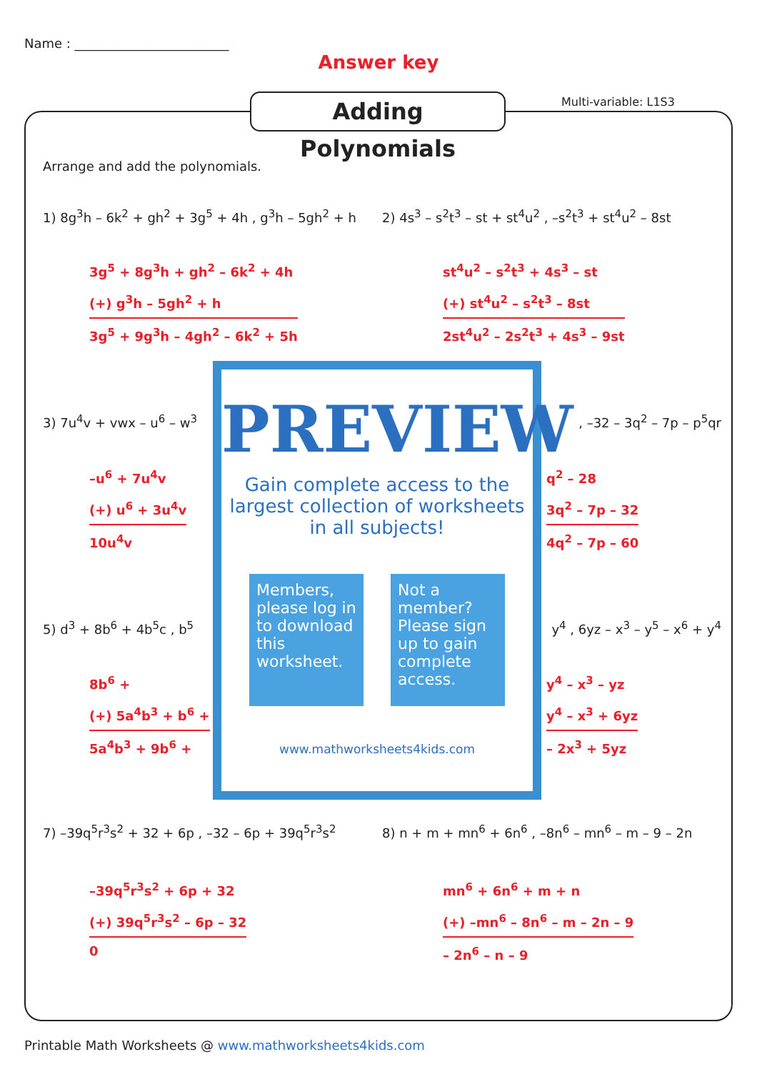Name : ________________________
Answer key
Adding Polynomials Multi-variable: L1S3
Arrange and add the polynomials.
1) 8g<sup>3</sup>h – 6k<sup>2</sup> + gh<sup>2</sup> + 3g<sup>5</sup> + 4h , g<sup>3</sup>h – 5gh<sup>2</sup> + h
2) 4s<sup>3</sup> – s<sup>2</sup>t<sup>3</sup> – st + st<sup>4</sup>u<sup>2</sup> , –s<sup>2</sup>t<sup>3</sup> + st<sup>4</sup>u<sup>2</sup> – 8st
3g<sup>5</sup> + 8g<sup>3</sup>h + gh<sup>2</sup> – 6k<sup>2</sup> + 4h
(+) g<sup>3</sup>h – 5gh<sup>2</sup> + h
3g<sup>5</sup> + 9g<sup>3</sup>h – 4gh<sup>2</sup> – 6k<sup>2</sup> + 5h
st<sup>4</sup>u<sup>2</sup> – s<sup>2</sup>t<sup>3</sup> + 4s<sup>3</sup> – st
(+) st<sup>4</sup>u<sup>2</sup> – s<sup>2</sup>t<sup>3</sup> – 8st
2st<sup>4</sup>u<sup>2</sup> – 2s<sup>2</sup>t<sup>3</sup> + 4s<sup>3</sup> – 9st
3) 7u<sup>4</sup>v + vwx – u<sup>6</sup> – w<sup>3</sup> , –32 – 3q<sup>2</sup> – 7p – p<sup>5</sup>qr
–u<sup>6</sup> + 7u<sup>4</sup>v
(+) u<sup>6</sup> + 3u<sup>4</sup>v
10u<sup>4</sup>v
q<sup>2</sup> – 28
3q<sup>2</sup> – 7p – 32
4q<sup>2</sup> – 7p – 60
5) d<sup>3</sup> + 8b<sup>6</sup> + 4b<sup>5</sup>c , b<sup>5</sup> y<sup>4</sup> , 6yz – x<sup>3</sup> – y<sup>5</sup> – x<sup>6</sup> + y<sup>4</sup>
8b<sup>6</sup> +
(+) 5a<sup>4</sup>b<sup>3</sup> + b<sup>6</sup> +
5a<sup>4</sup>b<sup>3</sup> + 9b<sup>6</sup> +
y<sup>4</sup> – x<sup>3</sup> – yz
y<sup>4</sup> – x<sup>3</sup> + 6yz
– 2x<sup>3</sup> + 5yz
7) –39q<sup>5</sup>r<sup>3</sup>s<sup>2</sup> + 32 + 6p , –32 – 6p + 39q<sup>5</sup>r<sup>3</sup>s<sup>2</sup> 8) n + m + mn<sup>6</sup> + 6n<sup>6</sup> , –8n<sup>6</sup> – mn<sup>6</sup> – m – 9 – 2n
–39q<sup>5</sup>r<sup>3</sup>s<sup>2</sup> + 6p + 32
(+) 39q<sup>5</sup>r<sup>3</sup>s<sup>2</sup> – 6p – 32
0
mn<sup>6</sup> + 6n<sup>6</sup> + m + n
(+) –mn<sup>6</sup> – 8n<sup>6</sup> – m – 2n – 9
– 2n<sup>6</sup> – n – 9
PREVIEW
Gain complete access to the largest collection of worksheets in all subjects!
Members, please log in to download this worksheet.
Not a member? Please sign up to gain complete access.
www.mathworksheets4kids.com
Printable Math Worksheets @ www.mathworksheets4kids.com